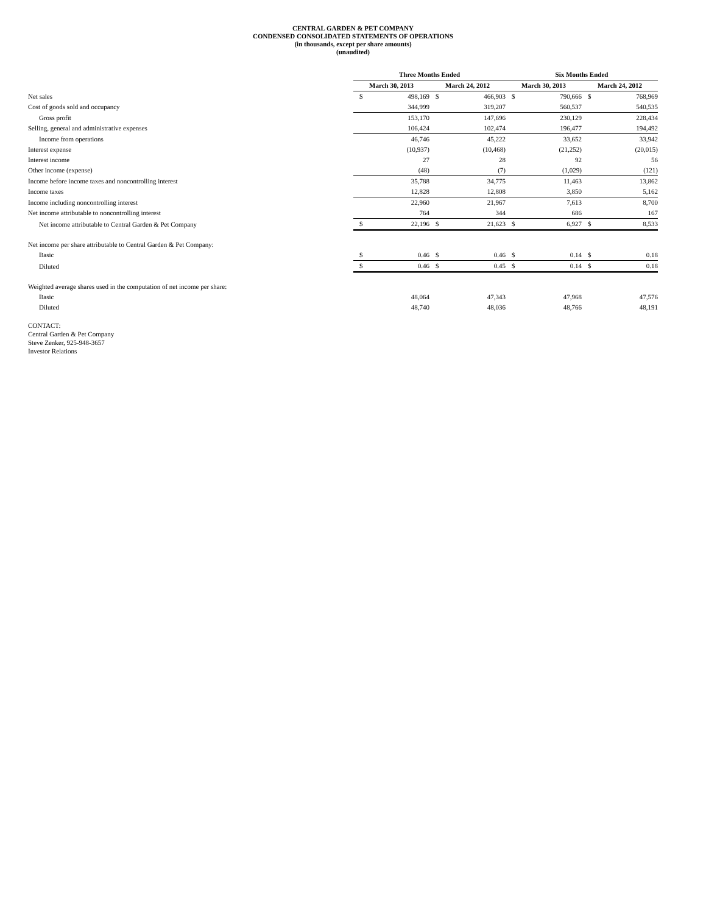CENTRAL GARDEN & PET COMPANY
CONDENSED CONSOLIDATED STATEMENTS OF OPERATIONS
(in thousands, except per share amounts)
(unaudited)
| | Three Months Ended | | | | Six Months Ended | | | |
| --- | --- | --- | --- | --- | --- | --- | --- | --- |
| | March 30, 2013 | | March 24, 2012 | | March 30, 2013 | | March 24, 2012 | |
| Net sales | $ | 498,169 | $ | 466,903 | $ | 790,666 | $ | 768,969 |
| Cost of goods sold and occupancy | | 344,999 | | 319,207 | | 560,537 | | 540,535 |
| Gross profit | | 153,170 | | 147,696 | | 230,129 | | 228,434 |
| Selling, general and administrative expenses | | 106,424 | | 102,474 | | 196,477 | | 194,492 |
| Income from operations | | 46,746 | | 45,222 | | 33,652 | | 33,942 |
| Interest expense | | (10,937) | | (10,468) | | (21,252) | | (20,015) |
| Interest income | | 27 | | 28 | | 92 | | 56 |
| Other income (expense) | | (48) | | (7) | | (1,029) | | (121) |
| Income before income taxes and noncontrolling interest | | 35,788 | | 34,775 | | 11,463 | | 13,862 |
| Income taxes | | 12,828 | | 12,808 | | 3,850 | | 5,162 |
| Income including noncontrolling interest | | 22,960 | | 21,967 | | 7,613 | | 8,700 |
| Net income attributable to noncontrolling interest | | 764 | | 344 | | 686 | | 167 |
| Net income attributable to Central Garden & Pet Company | $ | 22,196 | $ | 21,623 | $ | 6,927 | $ | 8,533 |
| Net income per share attributable to Central Garden & Pet Company: | | | | | | | | |
| Basic | $ | 0.46 | $ | 0.46 | $ | 0.14 | $ | 0.18 |
| Diluted | $ | 0.46 | $ | 0.45 | $ | 0.14 | $ | 0.18 |
| Weighted average shares used in the computation of net income per share: | | | | | | | | |
| Basic | | 48,064 | | 47,343 | | 47,968 | | 47,576 |
| Diluted | | 48,740 | | 48,036 | | 48,766 | | 48,191 |
CONTACT:
Central Garden & Pet Company
Steve Zenker, 925-948-3657
Investor Relations